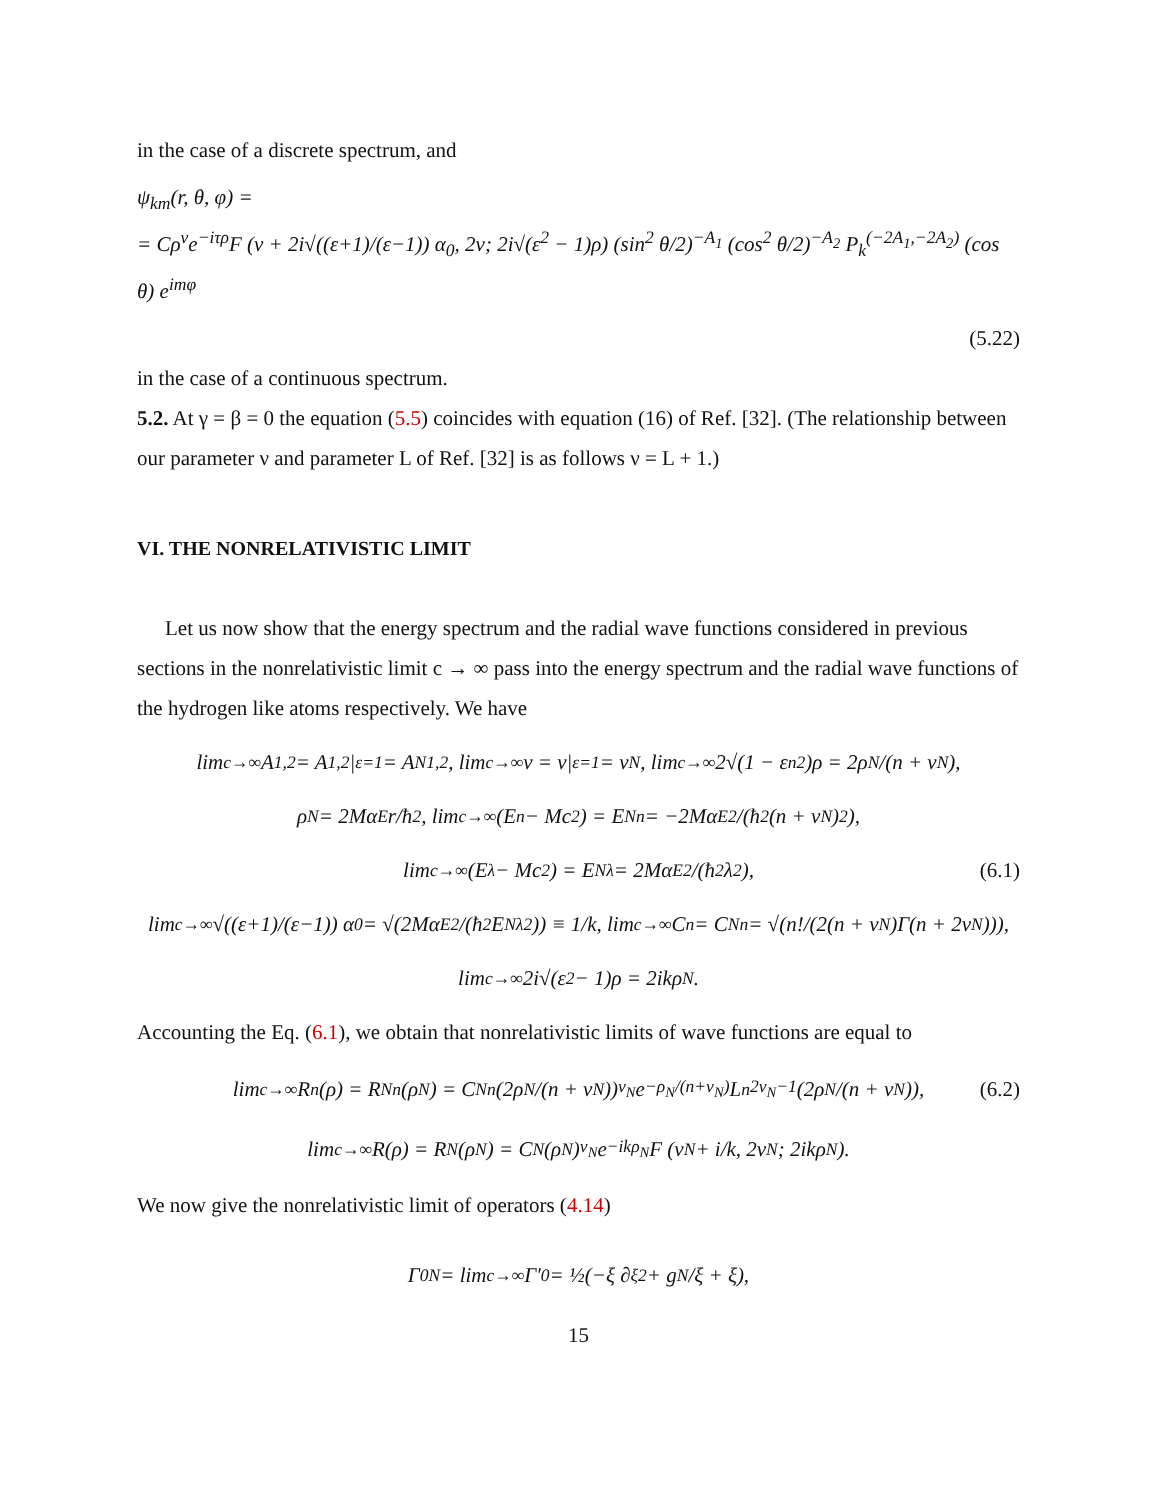in the case of a discrete spectrum, and
ψ<sub>km</sub>(r, θ, φ) =
= Cρ<sup>v</sup>e<sup>−iτρ</sup>F (v + 2i√((ε+1)/(ε−1)) α<sub>0</sub>, 2v; 2i√(ε<sup>2</sup> − 1)ρ) (sin<sup>2</sup> θ/2)<sup>−A<sub>1</sub></sup> (cos<sup>2</sup> θ/2)<sup>−A<sub>2</sub></sup> P<sub>k</sub><sup>(−2A<sub>1</sub>,−2A<sub>2</sub>)</sup> (cos θ) e<sup>imφ</sup>
(5.22)
in the case of a continuous spectrum.
5.2. At γ = β = 0 the equation (5.5) coincides with equation (16) of Ref. [32]. (The relationship between our parameter ν and parameter L of Ref. [32] is as follows ν = L + 1.)
VI. THE NONRELATIVISTIC LIMIT
Let us now show that the energy spectrum and the radial wave functions considered in previous sections in the nonrelativistic limit c → ∞ pass into the energy spectrum and the radial wave functions of the hydrogen like atoms respectively. We have
lim<sub>c→∞</sub> A<sub>1,2</sub> = A<sub>1,2</sub>|<sub>ε=1</sub> = A<sub>N1,2</sub>, lim<sub>c→∞</sub> ν = ν|<sub>ε=1</sub> = ν<sub>N</sub>, lim<sub>c→∞</sub> 2√(1 − ε<sub>n</sub><sup>2</sup>)ρ = 2ρ<sub>N</sub>/(n + ν<sub>N</sub>),
ρ<sub>N</sub> = 2Mα<sub>E</sub>r/ħ<sup>2</sup>, lim<sub>c→∞</sub>(E<sub>n</sub> − Mc<sup>2</sup>) = E<sub>Nn</sub> = −2Mα<sub>E</sub><sup>2</sup>/(ħ<sup>2</sup>(n + ν<sub>N</sub>)<sup>2</sup>),
lim<sub>c→∞</sub>(E<sub>λ</sub> − Mc<sup>2</sup>) = E<sub>Nλ</sub> = 2Mα<sub>E</sub><sup>2</sup>/(ħ<sup>2</sup>λ<sup>2</sup>), (6.1)
lim<sub>c→∞</sub> √((ε+1)/(ε−1)) α<sub>0</sub> = √(2Mα<sub>E</sub><sup>2</sup>/(ħ<sup>2</sup>E<sub>Nλ</sub><sup>2</sup>)) ≡ 1/k, lim<sub>c→∞</sub> C<sub>n</sub> = C<sub>Nn</sub> = √(n!/(2(n + ν<sub>N</sub>)Γ(n + 2ν<sub>N</sub>))),
lim<sub>c→∞</sub> 2i√(ε<sup>2</sup> − 1)ρ = 2ikρ<sub>N</sub>.
Accounting the Eq. (6.1), we obtain that nonrelativistic limits of wave functions are equal to
lim<sub>c→∞</sub> R<sub>n</sub>(ρ) = R<sub>Nn</sub>(ρ<sub>N</sub>) = C<sub>Nn</sub> (2ρ<sub>N</sub>/(n + ν<sub>N</sub>))<sup>ν<sub>N</sub></sup> e<sup>−ρ<sub>N</sub>/(n+ν<sub>N</sub>)</sup> L<sub>n</sub><sup>2ν<sub>N</sub>−1</sup> (2ρ<sub>N</sub>/(n + ν<sub>N</sub>)), (6.2)
lim<sub>c→∞</sub> R(ρ) = R<sub>N</sub>(ρ<sub>N</sub>) = C<sub>N</sub>(ρ<sub>N</sub>)<sup>ν<sub>N</sub></sup>e<sup>−ikρ<sub>N</sub></sup>F (ν<sub>N</sub> + i/k, 2ν<sub>N</sub>; 2ikρ<sub>N</sub>).
We now give the nonrelativistic limit of operators (4.14)
Γ<sub>0</sub><sup>N</sup> = lim<sub>c→∞</sub> Γ′<sub>0</sub> = ½(−ξ ∂<sub>ξ</sub><sup>2</sup> + g<sub>N</sub>/ξ + ξ),
15